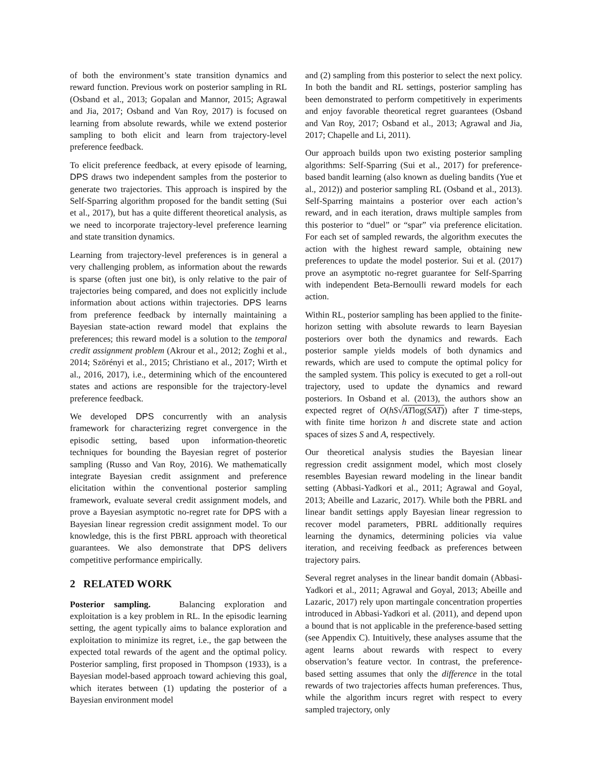of both the environment’s state transition dynamics and reward function. Previous work on posterior sampling in RL (Osband et al., 2013; Gopalan and Mannor, 2015; Agrawal and Jia, 2017; Osband and Van Roy, 2017) is focused on learning from absolute rewards, while we extend posterior sampling to both elicit and learn from trajectory-level preference feedback.
To elicit preference feedback, at every episode of learning, DPS draws two independent samples from the posterior to generate two trajectories. This approach is inspired by the Self-Sparring algorithm proposed for the bandit setting (Sui et al., 2017), but has a quite different theoretical analysis, as we need to incorporate trajectory-level preference learning and state transition dynamics.
Learning from trajectory-level preferences is in general a very challenging problem, as information about the rewards is sparse (often just one bit), is only relative to the pair of trajectories being compared, and does not explicitly include information about actions within trajectories. DPS learns from preference feedback by internally maintaining a Bayesian state-action reward model that explains the preferences; this reward model is a solution to the temporal credit assignment problem (Akrour et al., 2012; Zoghi et al., 2014; Szörényi et al., 2015; Christiano et al., 2017; Wirth et al., 2016, 2017), i.e., determining which of the encountered states and actions are responsible for the trajectory-level preference feedback.
We developed DPS concurrently with an analysis framework for characterizing regret convergence in the episodic setting, based upon information-theoretic techniques for bounding the Bayesian regret of posterior sampling (Russo and Van Roy, 2016). We mathematically integrate Bayesian credit assignment and preference elicitation within the conventional posterior sampling framework, evaluate several credit assignment models, and prove a Bayesian asymptotic no-regret rate for DPS with a Bayesian linear regression credit assignment model. To our knowledge, this is the first PBRL approach with theoretical guarantees. We also demonstrate that DPS delivers competitive performance empirically.
2 RELATED WORK
Posterior sampling. Balancing exploration and exploitation is a key problem in RL. In the episodic learning setting, the agent typically aims to balance exploration and exploitation to minimize its regret, i.e., the gap between the expected total rewards of the agent and the optimal policy. Posterior sampling, first proposed in Thompson (1933), is a Bayesian model-based approach toward achieving this goal, which iterates between (1) updating the posterior of a Bayesian environment model
and (2) sampling from this posterior to select the next policy. In both the bandit and RL settings, posterior sampling has been demonstrated to perform competitively in experiments and enjoy favorable theoretical regret guarantees (Osband and Van Roy, 2017; Osband et al., 2013; Agrawal and Jia, 2017; Chapelle and Li, 2011).
Our approach builds upon two existing posterior sampling algorithms: Self-Sparring (Sui et al., 2017) for preference-based bandit learning (also known as dueling bandits (Yue et al., 2012)) and posterior sampling RL (Osband et al., 2013). Self-Sparring maintains a posterior over each action’s reward, and in each iteration, draws multiple samples from this posterior to “duel” or “spar” via preference elicitation. For each set of sampled rewards, the algorithm executes the action with the highest reward sample, obtaining new preferences to update the model posterior. Sui et al. (2017) prove an asymptotic no-regret guarantee for Self-Sparring with independent Beta-Bernoulli reward models for each action.
Within RL, posterior sampling has been applied to the finite-horizon setting with absolute rewards to learn Bayesian posteriors over both the dynamics and rewards. Each posterior sample yields models of both dynamics and rewards, which are used to compute the optimal policy for the sampled system. This policy is executed to get a roll-out trajectory, used to update the dynamics and reward posteriors. In Osband et al. (2013), the authors show an expected regret of O(hS√ATlog(SAT)) after T time-steps, with finite time horizon h and discrete state and action spaces of sizes S and A, respectively.
Our theoretical analysis studies the Bayesian linear regression credit assignment model, which most closely resembles Bayesian reward modeling in the linear bandit setting (Abbasi-Yadkori et al., 2011; Agrawal and Goyal, 2013; Abeille and Lazaric, 2017). While both the PBRL and linear bandit settings apply Bayesian linear regression to recover model parameters, PBRL additionally requires learning the dynamics, determining policies via value iteration, and receiving feedback as preferences between trajectory pairs.
Several regret analyses in the linear bandit domain (Abbasi-Yadkori et al., 2011; Agrawal and Goyal, 2013; Abeille and Lazaric, 2017) rely upon martingale concentration properties introduced in Abbasi-Yadkori et al. (2011), and depend upon a bound that is not applicable in the preference-based setting (see Appendix C). Intuitively, these analyses assume that the agent learns about rewards with respect to every observation’s feature vector. In contrast, the preference-based setting assumes that only the difference in the total rewards of two trajectories affects human preferences. Thus, while the algorithm incurs regret with respect to every sampled trajectory, only